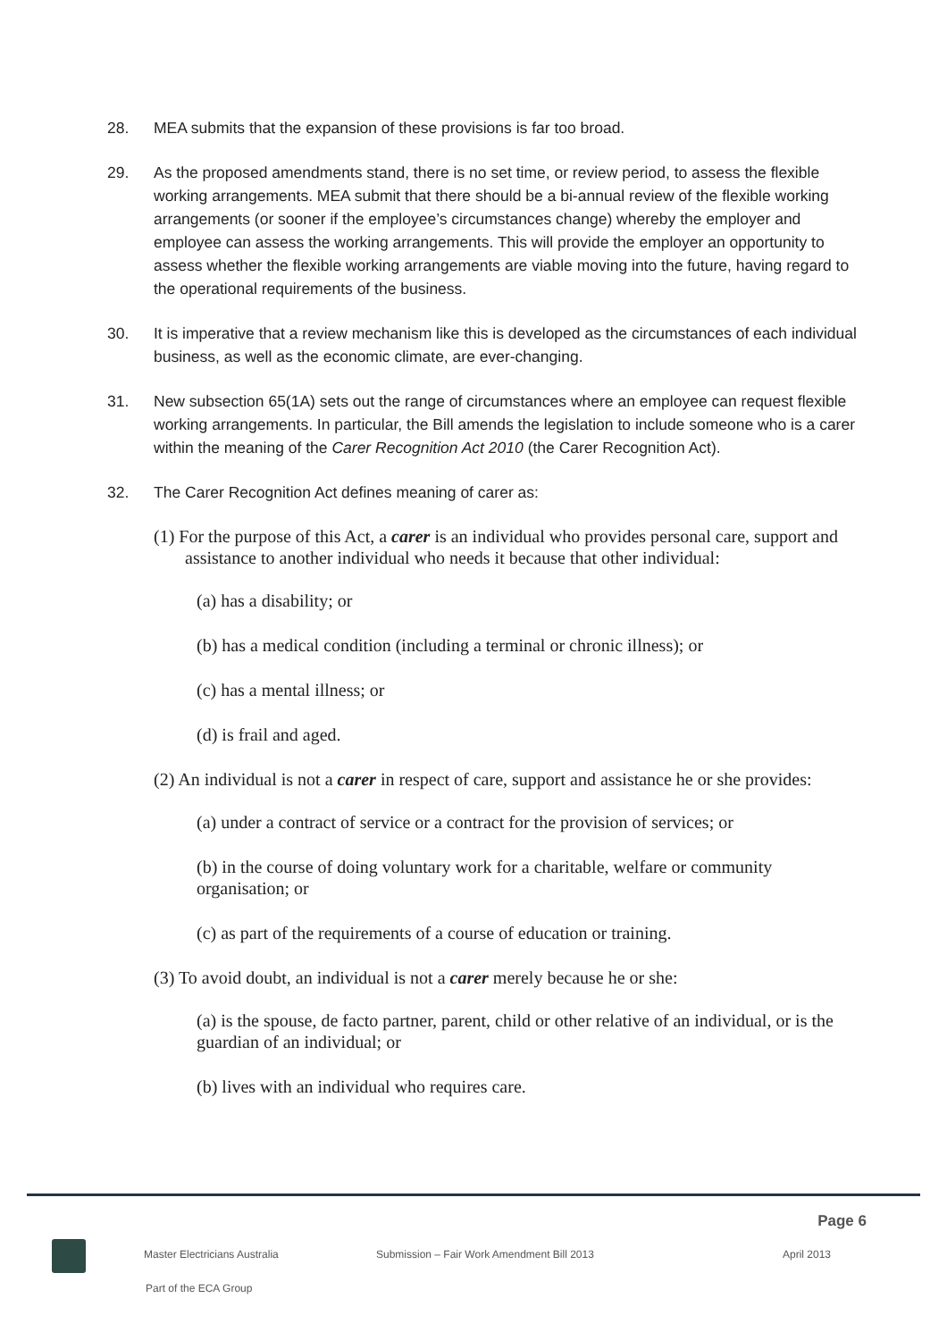28. MEA submits that the expansion of these provisions is far too broad.
29. As the proposed amendments stand, there is no set time, or review period, to assess the flexible working arrangements. MEA submit that there should be a bi-annual review of the flexible working arrangements (or sooner if the employee’s circumstances change) whereby the employer and employee can assess the working arrangements. This will provide the employer an opportunity to assess whether the flexible working arrangements are viable moving into the future, having regard to the operational requirements of the business.
30. It is imperative that a review mechanism like this is developed as the circumstances of each individual business, as well as the economic climate, are ever-changing.
31. New subsection 65(1A) sets out the range of circumstances where an employee can request flexible working arrangements. In particular, the Bill amends the legislation to include someone who is a carer within the meaning of the Carer Recognition Act 2010 (the Carer Recognition Act).
32. The Carer Recognition Act defines meaning of carer as:
(1) For the purpose of this Act, a carer is an individual who provides personal care, support and assistance to another individual who needs it because that other individual:
(a) has a disability; or
(b) has a medical condition (including a terminal or chronic illness); or
(c) has a mental illness; or
(d) is frail and aged.
(2) An individual is not a carer in respect of care, support and assistance he or she provides:
(a) under a contract of service or a contract for the provision of services; or
(b) in the course of doing voluntary work for a charitable, welfare or community organisation; or
(c) as part of the requirements of a course of education or training.
(3) To avoid doubt, an individual is not a carer merely because he or she:
(a) is the spouse, de facto partner, parent, child or other relative of an individual, or is the guardian of an individual; or
(b) lives with an individual who requires care.
Page 6
Master Electricians Australia Submission – Fair Work Amendment Bill 2013 April 2013
Part of the ECA Group